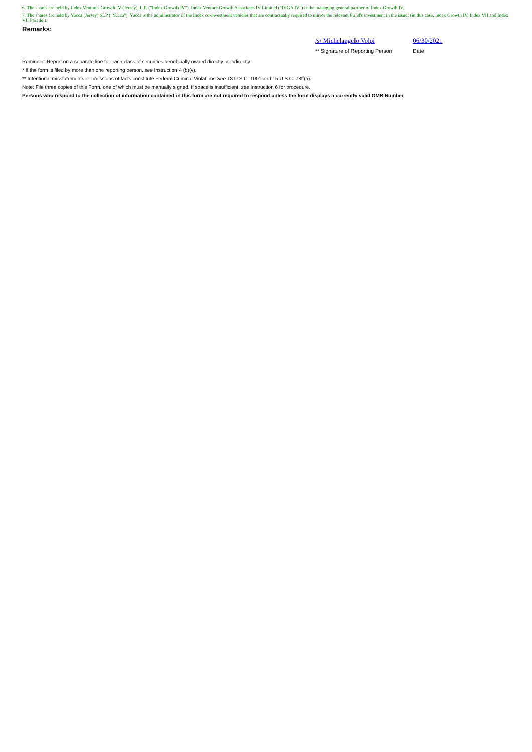6. The shares are held by Index Ventures Growth IV (Jersey), L.P. ("Index Growth IV"). Index Venture Growth Associates IV Limited ("IVGA IV") is the managing general partner of Index Growth IV.
7. The shares are held by Yucca (Jersey) SLP ("Yucca"). Yucca is the administrator of the Index co-investment vehicles that are contractually required to mirror the relevant Fund's investment in the issuer (in this case, Index Growth IV, Index VII and Index VII Parallel).
Remarks:
/s/ Michelangelo Volpi
** Signature of Reporting Person
06/30/2021
Date
Reminder: Report on a separate line for each class of securities beneficially owned directly or indirectly.
* If the form is filed by more than one reporting person, see Instruction 4 (b)(v).
** Intentional misstatements or omissions of facts constitute Federal Criminal Violations See 18 U.S.C. 1001 and 15 U.S.C. 78ff(a).
Note: File three copies of this Form, one of which must be manually signed. If space is insufficient, see Instruction 6 for procedure.
Persons who respond to the collection of information contained in this form are not required to respond unless the form displays a currently valid OMB Number.